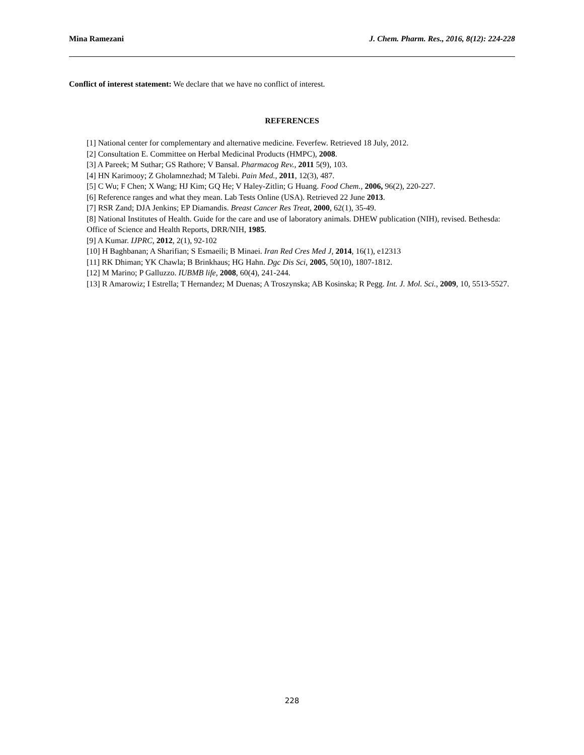Mina Ramezani J. Chem. Pharm. Res., 2016, 8(12): 224-228
Conflict of interest statement: We declare that we have no conflict of interest.
REFERENCES
[1] National center for complementary and alternative medicine. Feverfew. Retrieved 18 July, 2012.
[2] Consultation E. Committee on Herbal Medicinal Products (HMPC), 2008.
[3] A Pareek; M Suthar; GS Rathore; V Bansal. Pharmacog Rev., 2011 5(9), 103.
[4] HN Karimooy; Z Gholamnezhad; M Talebi. Pain Med., 2011, 12(3), 487.
[5] C Wu; F Chen; X Wang; HJ Kim; GQ He; V Haley-Zitlin; G Huang. Food Chem., 2006, 96(2), 220-227.
[6] Reference ranges and what they mean. Lab Tests Online (USA). Retrieved 22 June 2013.
[7] RSR Zand; DJA Jenkins; EP Diamandis. Breast Cancer Res Treat, 2000, 62(1), 35-49.
[8] National Institutes of Health. Guide for the care and use of laboratory animals. DHEW publication (NIH), revised. Bethesda: Office of Science and Health Reports, DRR/NIH, 1985.
[9] A Kumar. IJPRC, 2012, 2(1), 92-102
[10] H Baghbanan; A Sharifian; S Esmaeili; B Minaei. Iran Red Cres Med J, 2014, 16(1), e12313
[11] RK Dhiman; YK Chawla; B Brinkhaus; HG Hahn. Dgc Dis Sci, 2005, 50(10), 1807-1812.
[12] M Marino; P Galluzzo. IUBMB life, 2008, 60(4), 241-244.
[13] R Amarowiz; I Estrella; T Hernandez; M Duenas; A Troszynska; AB Kosinska; R Pegg. Int. J. Mol. Sci., 2009, 10, 5513-5527.
228